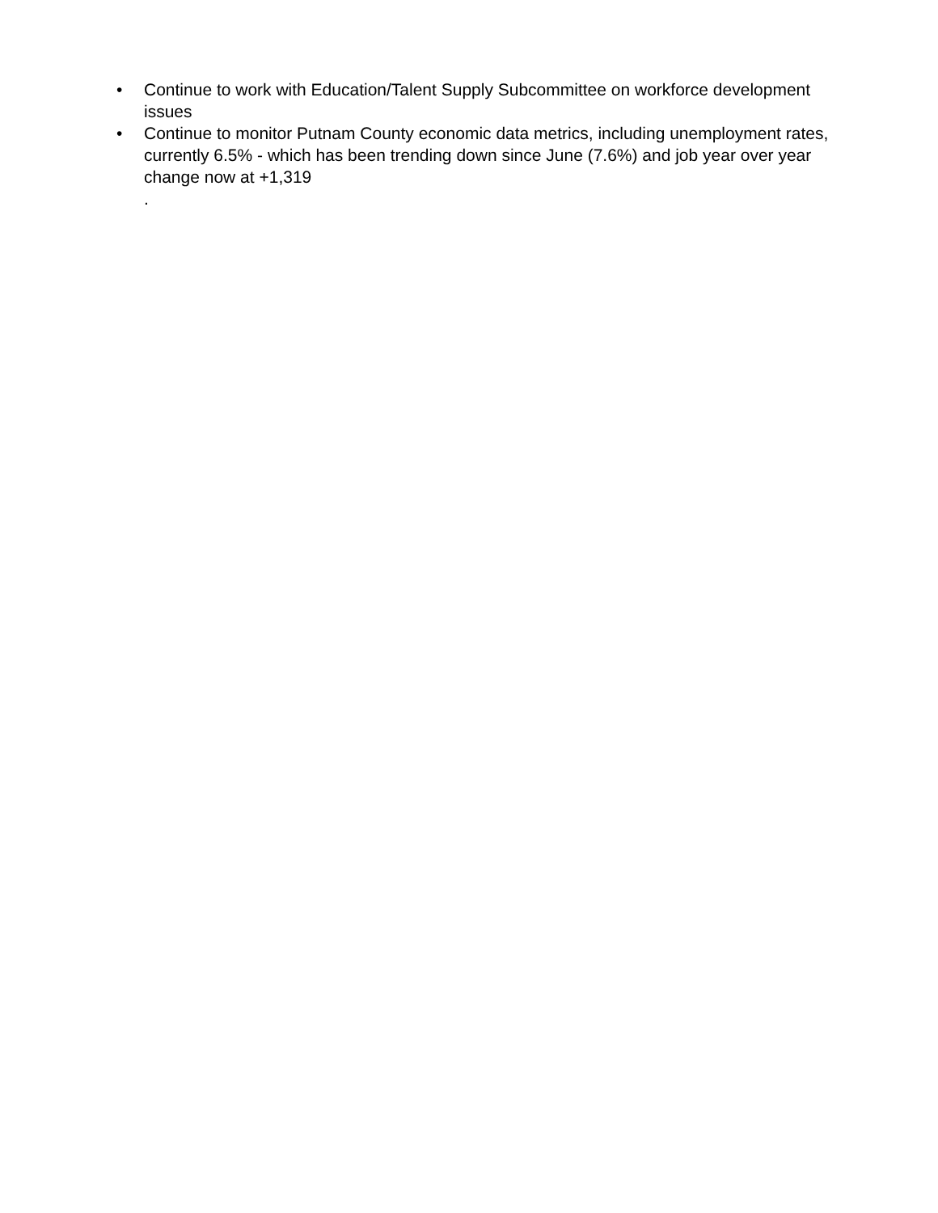• Continue to work with Education/Talent Supply Subcommittee on workforce development issues
• Continue to monitor Putnam County economic data metrics, including unemployment rates, currently 6.5% - which has been trending down since June (7.6%) and job year over year change now at +1,319
.